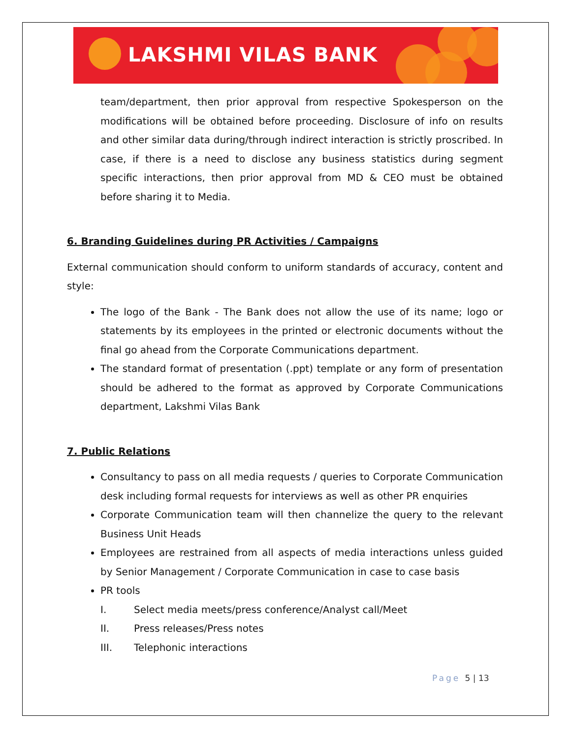LAKSHMI VILAS BANK
team/department, then prior approval from respective Spokesperson on the modifications will be obtained before proceeding. Disclosure of info on results and other similar data during/through indirect interaction is strictly proscribed. In case, if there is a need to disclose any business statistics during segment specific interactions, then prior approval from MD & CEO must be obtained before sharing it to Media.
6. Branding Guidelines during PR Activities / Campaigns
External communication should conform to uniform standards of accuracy, content and style:
The logo of the Bank - The Bank does not allow the use of its name; logo or statements by its employees in the printed or electronic documents without the final go ahead from the Corporate Communications department.
The standard format of presentation (.ppt) template or any form of presentation should be adhered to the format as approved by Corporate Communications department, Lakshmi Vilas Bank
7. Public Relations
Consultancy to pass on all media requests / queries to Corporate Communication desk including formal requests for interviews as well as other PR enquiries
Corporate Communication team will then channelize the query to the relevant Business Unit Heads
Employees are restrained from all aspects of media interactions unless guided by Senior Management / Corporate Communication in case to case basis
PR tools
I. Select media meets/press conference/Analyst call/Meet
II. Press releases/Press notes
III. Telephonic interactions
Page 5 | 13